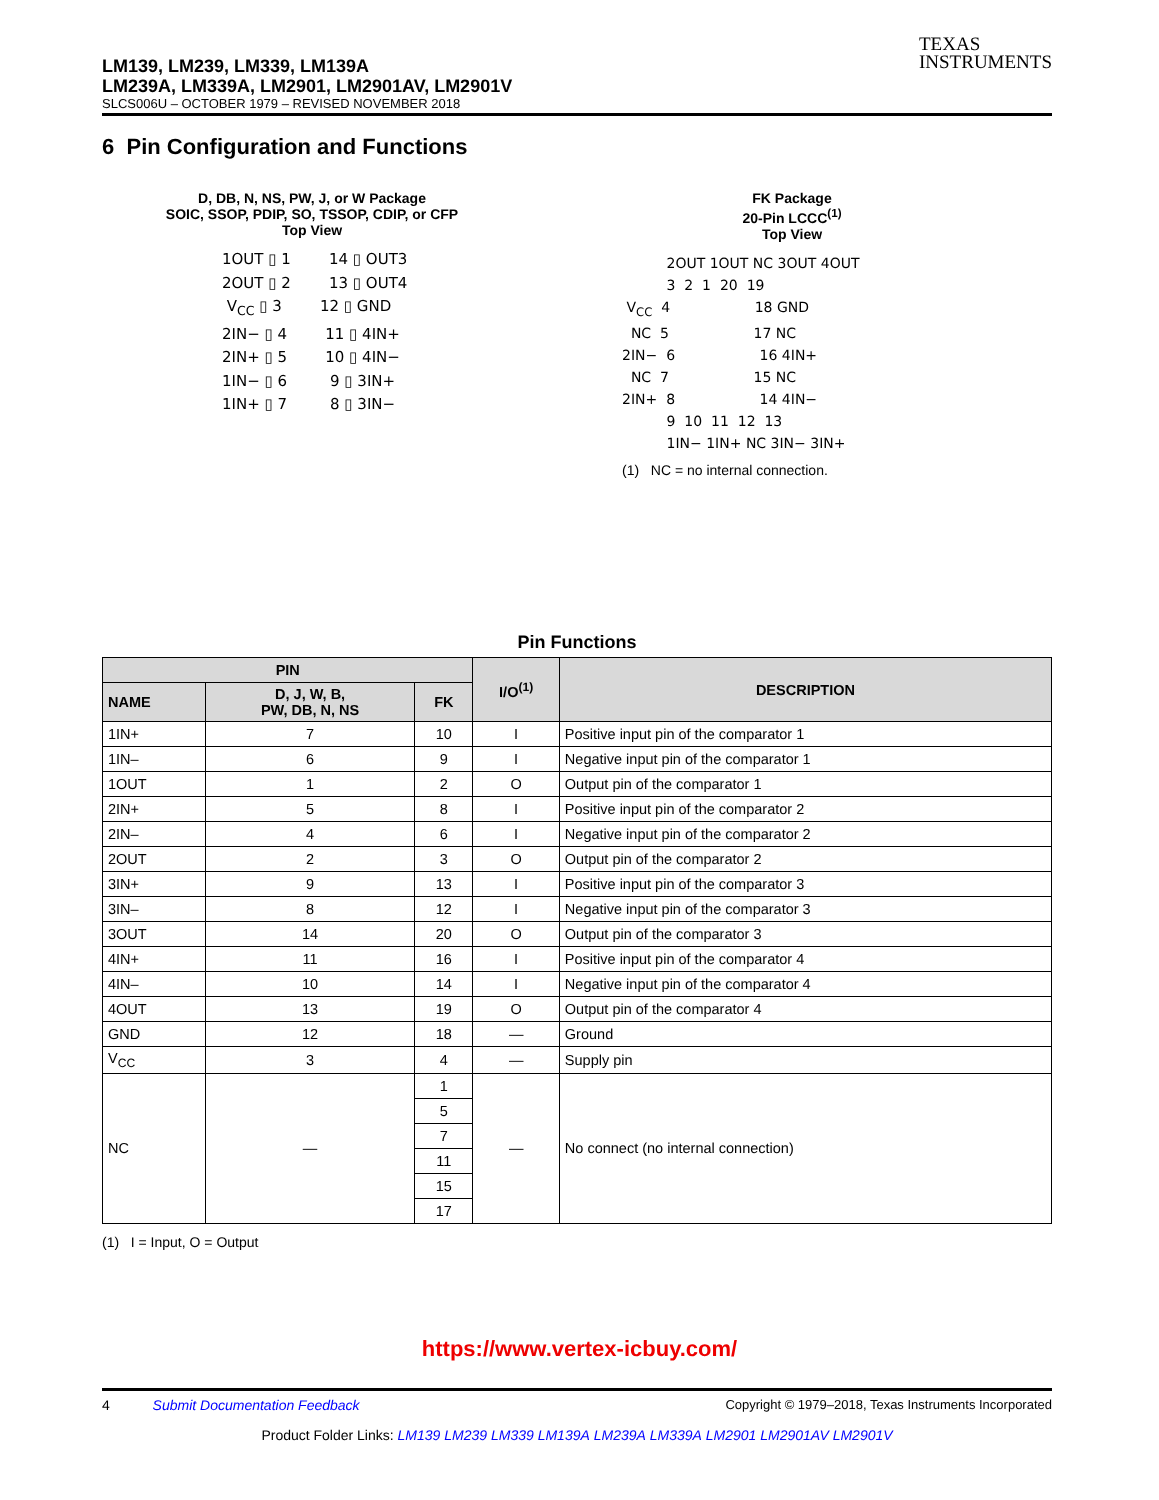TEXAS
INSTRUMENTS
LM139, LM239, LM339, LM139A
LM239A, LM339A, LM2901, LM2901AV, LM2901V
SLCS006U – OCTOBER 1979 – REVISED NOVEMBER 2018
6 Pin Configuration and Functions
D, DB, N, NS, PW, J, or W Package
SOIC, SSOP, PDIP, SO, TSSOP, CDIP, or CFP
Top View
1OUT ▯ 1        14 ▯ OUT3
2OUT ▯ 2        13 ▯ OUT4
 VCC ▯ 3        12 ▯ GND
2IN− ▯ 4        11 ▯ 4IN+
2IN+ ▯ 5        10 ▯ 4IN−
1IN− ▯ 6         9 ▯ 3IN+
1IN+ ▯ 7         8 ▯ 3IN−
FK Package
20-Pin LCCC<sup>(1)</sup>
Top View
          2OUT 1OUT NC 3OUT 4OUT
          3  2  1  20  19
 VCC  4                   18 GND
  NC  5                   17 NC
2IN−  6                   16 4IN+
  NC  7                   15 NC
2IN+  8                   14 4IN−
          9  10  11  12  13
          1IN− 1IN+ NC 3IN− 3IN+
(1) NC = no internal connection.
Pin Functions
| PIN | | | I/O<sup>(1)</sup> | DESCRIPTION |
| --- | --- | --- | --- | --- |
| NAME | D, J, W, B, PW, DB, N, NS | FK | | |
| 1IN+ | 7 | 10 | I | Positive input pin of the comparator 1 |
| 1IN– | 6 | 9 | I | Negative input pin of the comparator 1 |
| 1OUT | 1 | 2 | O | Output pin of the comparator 1 |
| 2IN+ | 5 | 8 | I | Positive input pin of the comparator 2 |
| 2IN– | 4 | 6 | I | Negative input pin of the comparator 2 |
| 2OUT | 2 | 3 | O | Output pin of the comparator 2 |
| 3IN+ | 9 | 13 | I | Positive input pin of the comparator 3 |
| 3IN– | 8 | 12 | I | Negative input pin of the comparator 3 |
| 3OUT | 14 | 20 | O | Output pin of the comparator 3 |
| 4IN+ | 11 | 16 | I | Positive input pin of the comparator 4 |
| 4IN– | 10 | 14 | I | Negative input pin of the comparator 4 |
| 4OUT | 13 | 19 | O | Output pin of the comparator 4 |
| GND | 12 | 18 | — | Ground |
| V<sub>CC</sub> | 3 | 4 | — | Supply pin |
| NC | — | 1 | — | No connect (no internal connection) |
| | | 5 | | |
| | | 7 | | |
| | | 11 | | |
| | | 15 | | |
| | | 17 | | |
(1) I = Input, O = Output
https://www.vertex-icbuy.com/
4 Submit Documentation Feedback Copyright © 1979–2018, Texas Instruments Incorporated
Product Folder Links: LM139 LM239 LM339 LM139A LM239A LM339A LM2901 LM2901AV LM2901V